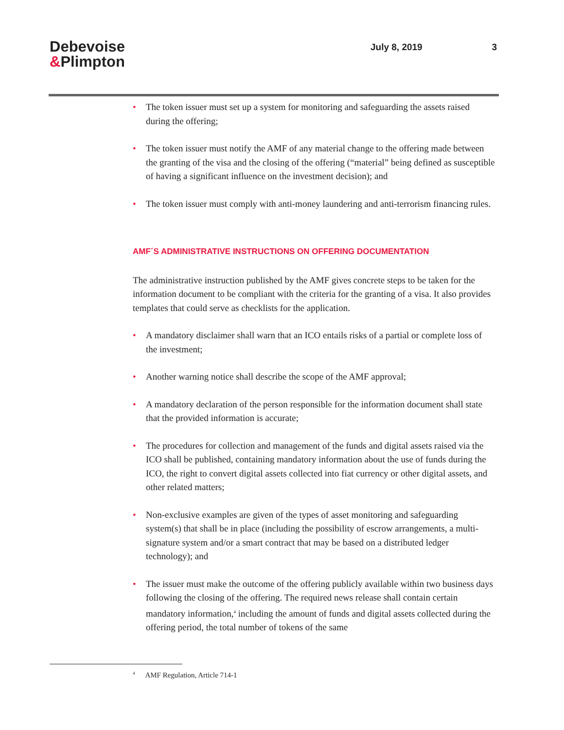Debevoise
&Plimpton
July 8, 2019 3
• The token issuer must set up a system for monitoring and safeguarding the assets raised during the offering;
• The token issuer must notify the AMF of any material change to the offering made between the granting of the visa and the closing of the offering (“material” being defined as susceptible of having a significant influence on the investment decision); and
• The token issuer must comply with anti-money laundering and anti-terrorism financing rules.
AMF´S ADMINISTRATIVE INSTRUCTIONS ON OFFERING DOCUMENTATION
The administrative instruction published by the AMF gives concrete steps to be taken for the information document to be compliant with the criteria for the granting of a visa. It also provides templates that could serve as checklists for the application.
• A mandatory disclaimer shall warn that an ICO entails risks of a partial or complete loss of the investment;
• Another warning notice shall describe the scope of the AMF approval;
• A mandatory declaration of the person responsible for the information document shall state that the provided information is accurate;
• The procedures for collection and management of the funds and digital assets raised via the ICO shall be published, containing mandatory information about the use of funds during the ICO, the right to convert digital assets collected into fiat currency or other digital assets, and other related matters;
• Non-exclusive examples are given of the types of asset monitoring and safeguarding system(s) that shall be in place (including the possibility of escrow arrangements, a multi-signature system and/or a smart contract that may be based on a distributed ledger technology); and
• The issuer must make the outcome of the offering publicly available within two business days following the closing of the offering. The required news release shall contain certain mandatory information,<sup>4</sup> including the amount of funds and digital assets collected during the offering period, the total number of tokens of the same
<sup>4</sup> AMF Regulation, Article 714-1